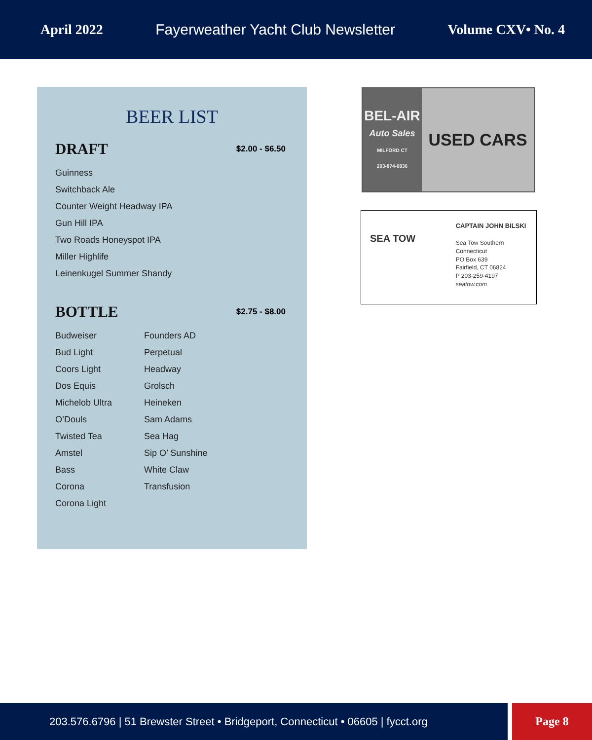April 2022 Fayerweather Yacht Club Newsletter Volume CXV• No. 4
BEER LIST
DRAFT
$2.00 - $6.50
Guinness
Switchback Ale
Counter Weight Headway IPA
Gun Hill IPA
Two Roads Honeyspot IPA
Miller Highlife
Leinenkugel Summer Shandy
BOTTLE
$2.75 - $8.00
Budweiser
Bud Light
Coors Light
Dos Equis
Michelob Ultra
O’Douls
Twisted Tea
Amstel
Bass
Corona
Corona Light
Founders AD
Perpetual
Headway
Grolsch
Heineken
Sam Adams
Sea Hag
Sip O’ Sunshine
White Claw
Transfusion
BEL-AIR
Auto Sales
MILFORD CT
203-874-0836
USED CARS
SEA TOW
CAPTAIN JOHN BILSKI
Sea Tow Southern Connecticut
PO Box 639
Fairfield, CT 06824
P 203-259-4197
seatow.com
203.576.6796 | 51 Brewster Street • Bridgeport, Connecticut • 06605 | fycct.org
Page 8